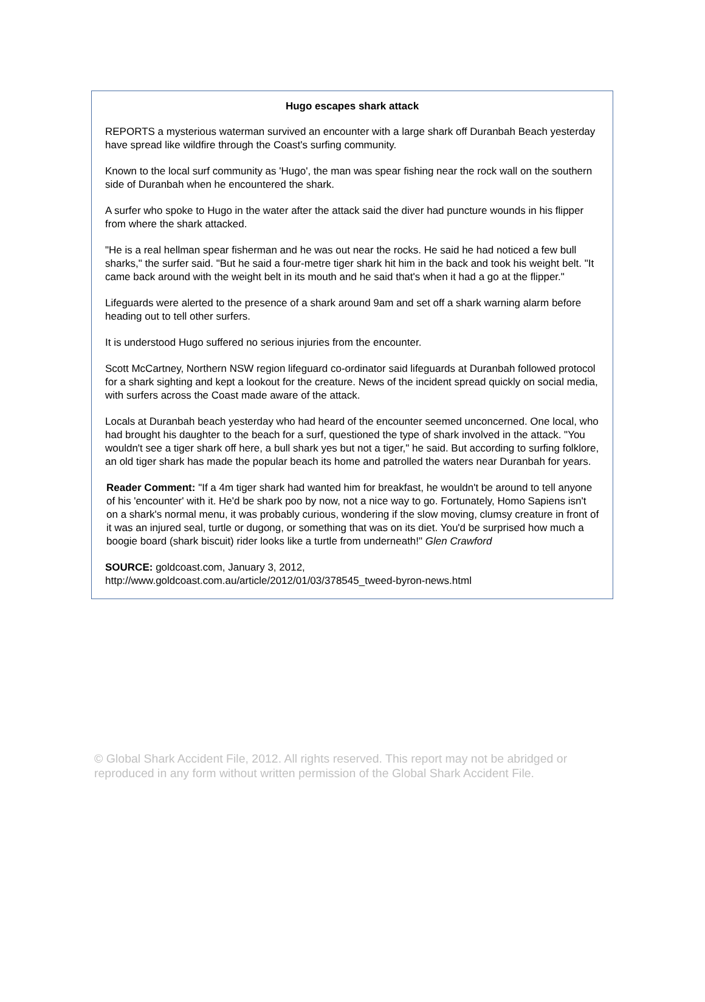Hugo escapes shark attack
REPORTS a mysterious waterman survived an encounter with a large shark off Duranbah Beach yesterday have spread like wildfire through the Coast's surfing community.
Known to the local surf community as 'Hugo', the man was spear fishing near the rock wall on the southern side of Duranbah when he encountered the shark.
A surfer who spoke to Hugo in the water after the attack said the diver had puncture wounds in his flipper from where the shark attacked.
"He is a real hellman spear fisherman and he was out near the rocks. He said he had noticed a few bull sharks," the surfer said. "But he said a four-metre tiger shark hit him in the back and took his weight belt. "It came back around with the weight belt in its mouth and he said that's when it had a go at the flipper."
Lifeguards were alerted to the presence of a shark around 9am and set off a shark warning alarm before heading out to tell other surfers.
It is understood Hugo suffered no serious injuries from the encounter.
Scott McCartney, Northern NSW region lifeguard co-ordinator said lifeguards at Duranbah followed protocol for a shark sighting and kept a lookout for the creature. News of the incident spread quickly on social media, with surfers across the Coast made aware of the attack.
Locals at Duranbah beach yesterday who had heard of the encounter seemed unconcerned. One local, who had brought his daughter to the beach for a surf, questioned the type of shark involved in the attack. "You wouldn't see a tiger shark off here, a bull shark yes but not a tiger," he said. But according to surfing folklore, an old tiger shark has made the popular beach its home and patrolled the waters near Duranbah for years.
Reader Comment: "If a 4m tiger shark had wanted him for breakfast, he wouldn't be around to tell anyone of his 'encounter' with it. He'd be shark poo by now, not a nice way to go. Fortunately, Homo Sapiens isn't on a shark's normal menu, it was probably curious, wondering if the slow moving, clumsy creature in front of it was an injured seal, turtle or dugong, or something that was on its diet. You'd be surprised how much a boogie board (shark biscuit) rider looks like a turtle from underneath!" Glen Crawford
SOURCE: goldcoast.com, January 3, 2012,
http://www.goldcoast.com.au/article/2012/01/03/378545_tweed-byron-news.html
© Global Shark Accident File, 2012. All rights reserved. This report may not be abridged or reproduced in any form without written permission of the Global Shark Accident File.